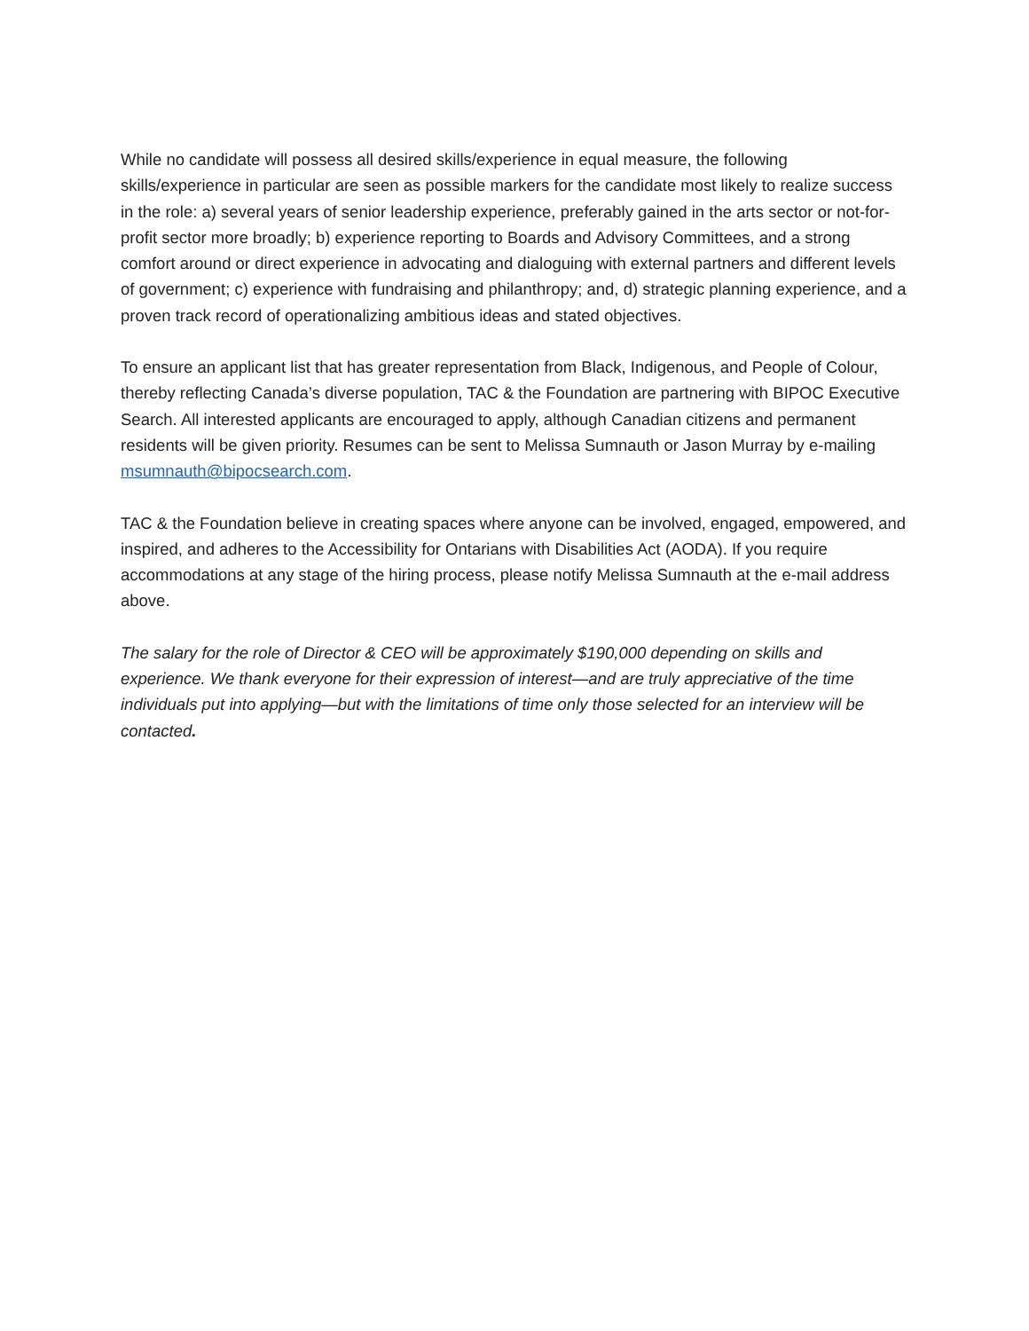While no candidate will possess all desired skills/experience in equal measure, the following skills/experience in particular are seen as possible markers for the candidate most likely to realize success in the role: a) several years of senior leadership experience, preferably gained in the arts sector or not-for-profit sector more broadly; b) experience reporting to Boards and Advisory Committees, and a strong comfort around or direct experience in advocating and dialoguing with external partners and different levels of government; c) experience with fundraising and philanthropy; and, d) strategic planning experience, and a proven track record of operationalizing ambitious ideas and stated objectives.
To ensure an applicant list that has greater representation from Black, Indigenous, and People of Colour, thereby reflecting Canada’s diverse population, TAC & the Foundation are partnering with BIPOC Executive Search. All interested applicants are encouraged to apply, although Canadian citizens and permanent residents will be given priority. Resumes can be sent to Melissa Sumnauth or Jason Murray by e-mailing msumnauth@bipocsearch.com.
TAC & the Foundation believe in creating spaces where anyone can be involved, engaged, empowered, and inspired, and adheres to the Accessibility for Ontarians with Disabilities Act (AODA). If you require accommodations at any stage of the hiring process, please notify Melissa Sumnauth at the e-mail address above.
The salary for the role of Director & CEO will be approximately $190,000 depending on skills and experience. We thank everyone for their expression of interest—and are truly appreciative of the time individuals put into applying—but with the limitations of time only those selected for an interview will be contacted.